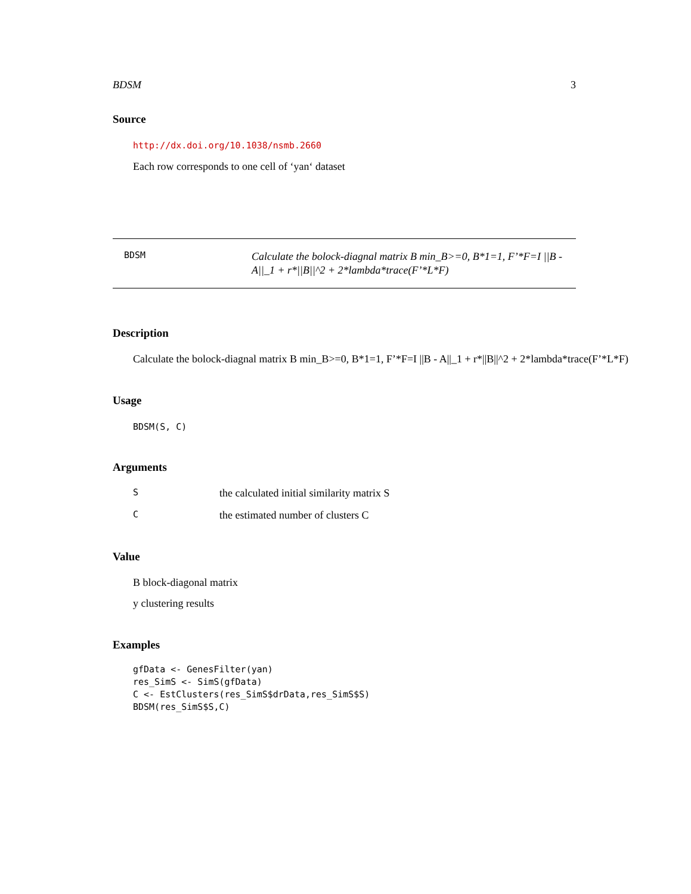BDSM 3
Source
http://dx.doi.org/10.1038/nsmb.2660
Each row corresponds to one cell of ‘yan‘ dataset
BDSM
Calculate the bolock-diagnal matrix B min_B>=0, B*1=1, F’*F=I ||B - A||_1 + r*||B||^2 + 2*lambda*trace(F’*L*F)
Description
Calculate the bolock-diagnal matrix B min_B>=0, B*1=1, F’*F=I ||B - A||_1 + r*||B||^2 + 2*lambda*trace(F’*L*F)
Usage
BDSM(S, C)
Arguments
Sthe calculated initial similarity matrix S
Cthe estimated number of clusters C
Value
B block-diagonal matrix
y clustering results
Examples
gfData <- GenesFilter(yan)
res_SimS <- SimS(gfData)
C <- EstClusters(res_SimS$drData,res_SimS$S)
BDSM(res_SimS$S,C)